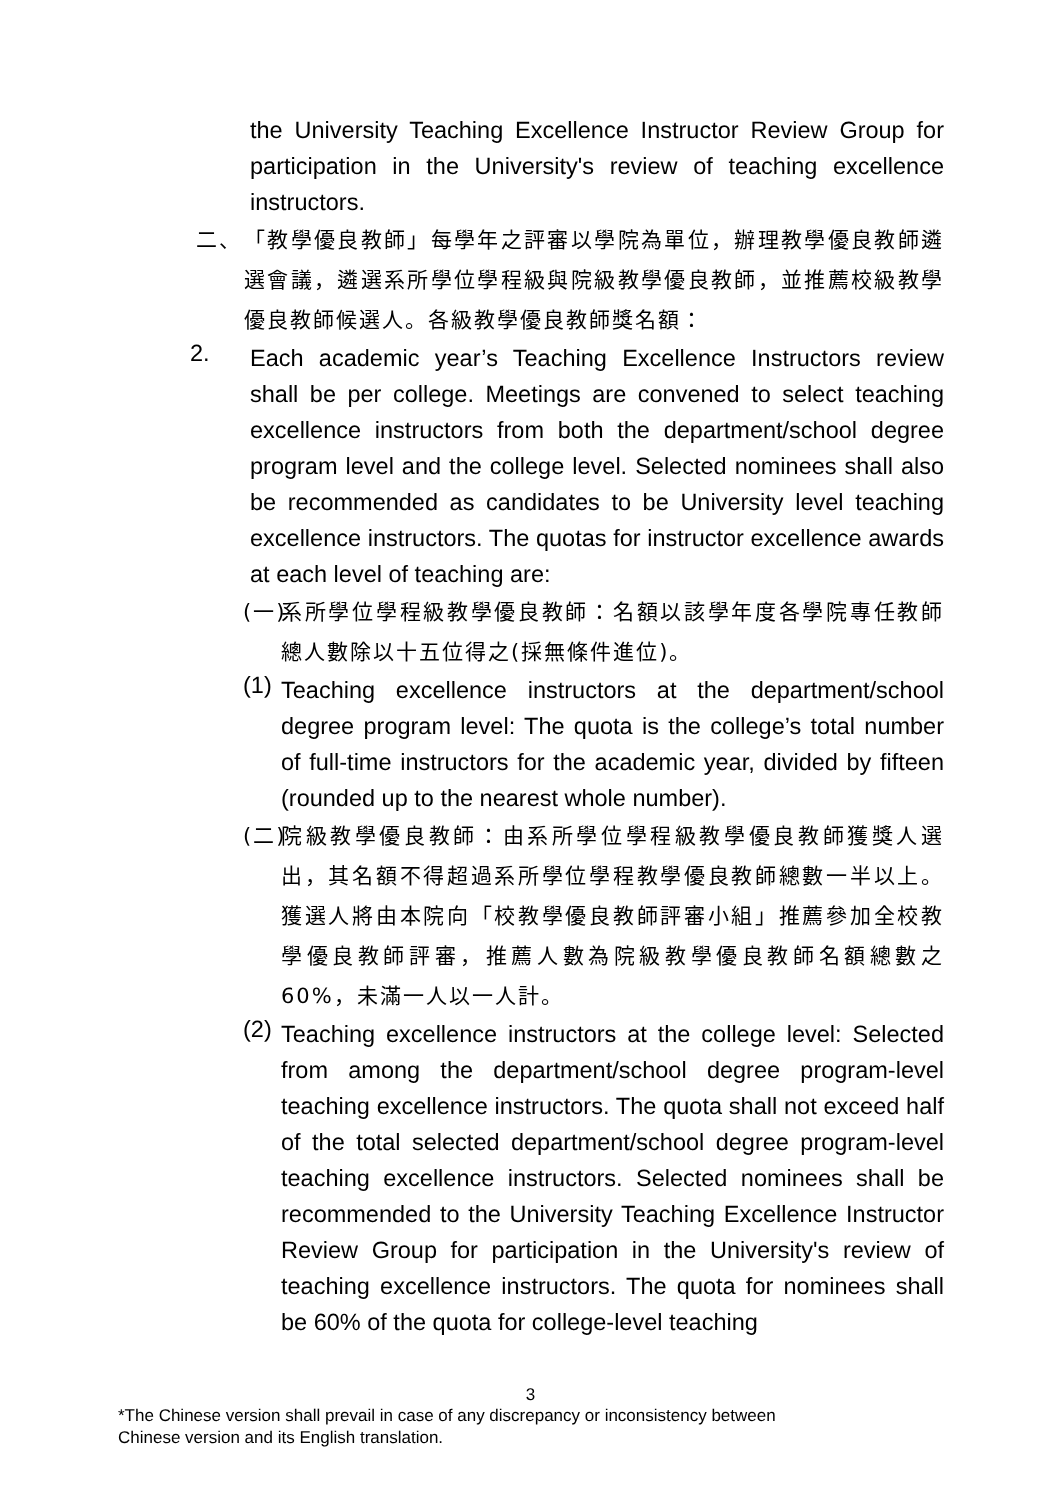the University Teaching Excellence Instructor Review Group for participation in the University's review of teaching excellence instructors.
二、 「教學優良教師」每學年之評審以學院為單位，辦理教學優良教師遴選會議，遴選系所學位學程級與院級教學優良教師，並推薦校級教學優良教師候選人。各級教學優良教師獎名額：
2.
Each academic year’s Teaching Excellence Instructors review shall be per college. Meetings are convened to select teaching excellence instructors from both the department/school degree program level and the college level. Selected nominees shall also be recommended as candidates to be University level teaching excellence instructors. The quotas for instructor excellence awards at each level of teaching are:
(一)
系所學位學程級教學優良教師：名額以該學年度各學院專任教師總人數除以十五位得之(採無條件進位)。
(1)
Teaching excellence instructors at the department/school degree program level: The quota is the college’s total number of full-time instructors for the academic year, divided by fifteen (rounded up to the nearest whole number).
(二)
院級教學優良教師：由系所學位學程級教學優良教師獲獎人選出，其名額不得超過系所學位學程教學優良教師總數一半以上。獲選人將由本院向「校教學優良教師評審小組」推薦參加全校教學優良教師評審，推薦人數為院級教學優良教師名額總數之 60%，未滿一人以一人計。
(2)
Teaching excellence instructors at the college level: Selected from among the department/school degree program-level teaching excellence instructors. The quota shall not exceed half of the total selected department/school degree program-level teaching excellence instructors. Selected nominees shall be recommended to the University Teaching Excellence Instructor Review Group for participation in the University's review of teaching excellence instructors. The quota for nominees shall be 60% of the quota for college-level teaching
3
*The Chinese version shall prevail in case of any discrepancy or inconsistency between
Chinese version and its English translation.